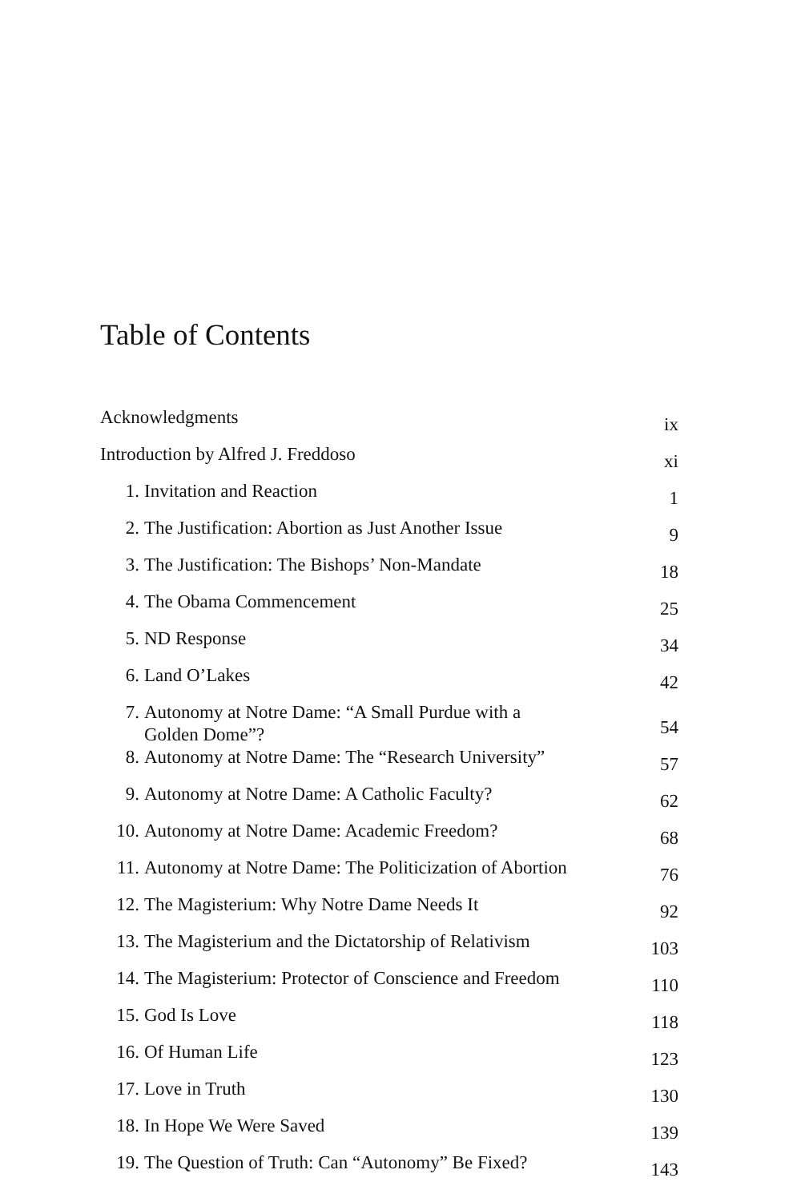Table of Contents
| Acknowledgments | | ix |
| Introduction by Alfred J. Freddoso | | xi |
| 1. | Invitation and Reaction | 1 |
| 2. | The Justification: Abortion as Just Another Issue | 9 |
| 3. | The Justification: The Bishops’ Non-Mandate | 18 |
| 4. | The Obama Commencement | 25 |
| 5. | ND Response | 34 |
| 6. | Land O’Lakes | 42 |
| 7. | Autonomy at Notre Dame: “A Small Purdue with a Golden Dome”? | 54 |
| 8. | Autonomy at Notre Dame: The “Research University” | 57 |
| 9. | Autonomy at Notre Dame: A Catholic Faculty? | 62 |
| 10. | Autonomy at Notre Dame: Academic Freedom? | 68 |
| 11. | Autonomy at Notre Dame: The Politicization of Abortion | 76 |
| 12. | The Magisterium: Why Notre Dame Needs It | 92 |
| 13. | The Magisterium and the Dictatorship of Relativism | 103 |
| 14. | The Magisterium: Protector of Conscience and Freedom | 110 |
| 15. | God Is Love | 118 |
| 16. | Of Human Life | 123 |
| 17. | Love in Truth | 130 |
| 18. | In Hope We Were Saved | 139 |
| 19. | The Question of Truth: Can “Autonomy” Be Fixed? | 143 |